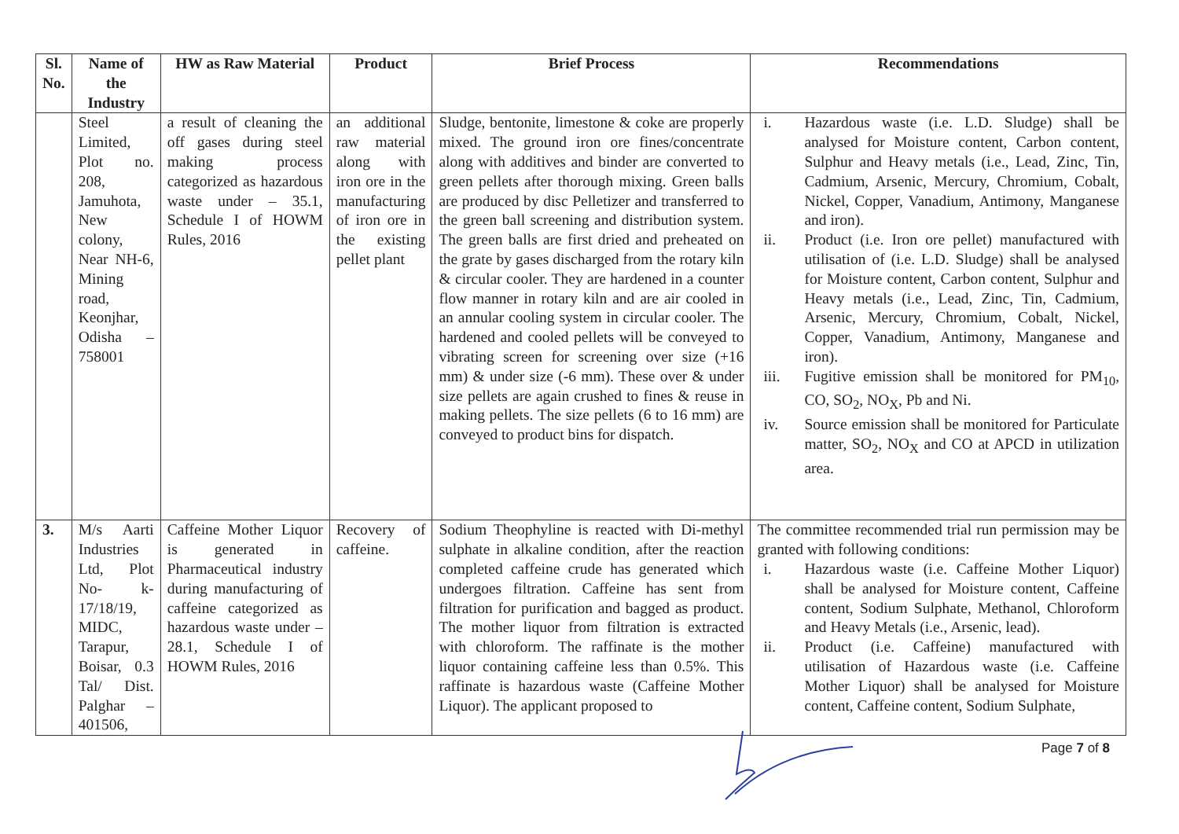| Sl. No. | Name of the Industry | HW as Raw Material | Product | Brief Process | Recommendations |
| --- | --- | --- | --- | --- | --- |
| | Steel Limited, Plot no. 208, Jamuhota, New colony, Near NH-6, Mining road, Keonjhar, Odisha – 758001 | a result of cleaning the off gases during steel making process categorized as hazardous waste under – 35.1, Schedule I of HOWM Rules, 2016 | an additional raw material along with iron ore in the manufacturing of iron ore in the existing pellet plant | Sludge, bentonite, limestone & coke are properly mixed. The ground iron ore fines/concentrate along with additives and binder are converted to green pellets after thorough mixing. Green balls are produced by disc Pelletizer and transferred to the green ball screening and distribution system. The green balls are first dried and preheated on the grate by gases discharged from the rotary kiln & circular cooler. They are hardened in a counter flow manner in rotary kiln and are air cooled in an annular cooling system in circular cooler. The hardened and cooled pellets will be conveyed to vibrating screen for screening over size (+16 mm) & under size (-6 mm). These over & under size pellets are again crushed to fines & reuse in making pellets. The size pellets (6 to 16 mm) are conveyed to product bins for dispatch. | i. Hazardous waste (i.e. L.D. Sludge) shall be analysed for Moisture content, Carbon content, Sulphur and Heavy metals (i.e., Lead, Zinc, Tin, Cadmium, Arsenic, Mercury, Chromium, Cobalt, Nickel, Copper, Vanadium, Antimony, Manganese and iron). ii. Product (i.e. Iron ore pellet) manufactured with utilisation of (i.e. L.D. Sludge) shall be analysed for Moisture content, Carbon content, Sulphur and Heavy metals (i.e., Lead, Zinc, Tin, Cadmium, Arsenic, Mercury, Chromium, Cobalt, Nickel, Copper, Vanadium, Antimony, Manganese and iron). iii. Fugitive emission shall be monitored for PM<sub>10</sub>, CO, SO<sub>2</sub>, NO<sub>X</sub>, Pb and Ni. iv. Source emission shall be monitored for Particulate matter, SO<sub>2</sub>, NO<sub>X</sub> and CO at APCD in utilization area. |
| 3. | M/s Aarti Industries Ltd, Plot No- k-17/18/19, MIDC, Tarapur, Boisar, 0.3 Tal/ Dist. Palghar – 401506, | Caffeine Mother Liquor is generated in Pharmaceutical industry during manufacturing of caffeine categorized as hazardous waste under – 28.1, Schedule I of HOWM Rules, 2016 | Recovery of caffeine. | Sodium Theophyline is reacted with Di-methyl sulphate in alkaline condition, after the reaction completed caffeine crude has generated which undergoes filtration. Caffeine has sent from filtration for purification and bagged as product. The mother liquor from filtration is extracted with chloroform. The raffinate is the mother liquor containing caffeine less than 0.5%. This raffinate is hazardous waste (Caffeine Mother Liquor). The applicant proposed to | The committee recommended trial run permission may be granted with following conditions: i. Hazardous waste (i.e. Caffeine Mother Liquor) shall be analysed for Moisture content, Caffeine content, Sodium Sulphate, Methanol, Chloroform and Heavy Metals (i.e., Arsenic, lead). ii. Product (i.e. Caffeine) manufactured with utilisation of Hazardous waste (i.e. Caffeine Mother Liquor) shall be analysed for Moisture content, Caffeine content, Sodium Sulphate, |
Page 7 of 8